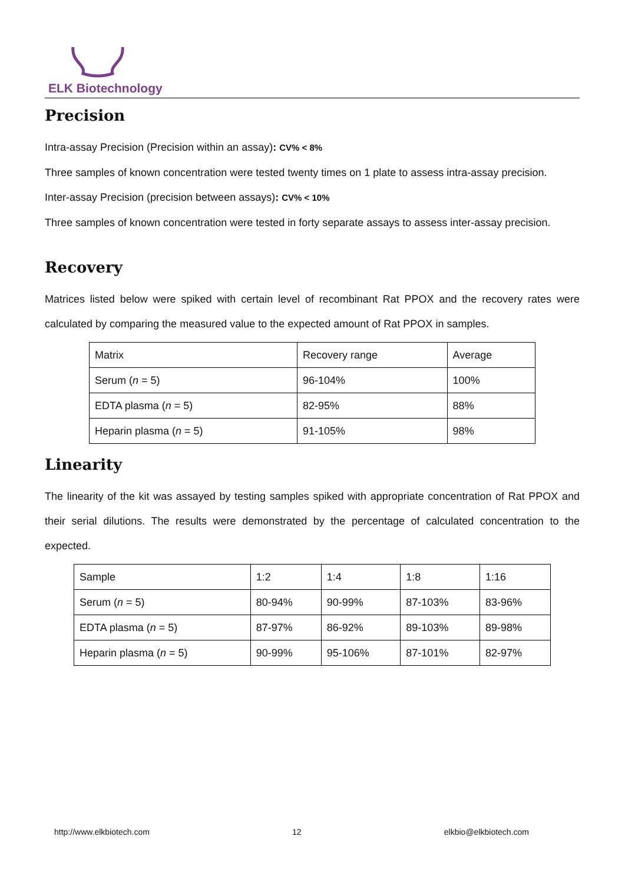ELK Biotechnology
Precision
Intra-assay Precision (Precision within an assay): CV% < 8%
Three samples of known concentration were tested twenty times on 1 plate to assess intra-assay precision.
Inter-assay Precision (precision between assays): CV% < 10%
Three samples of known concentration were tested in forty separate assays to assess inter-assay precision.
Recovery
Matrices listed below were spiked with certain level of recombinant Rat PPOX and the recovery rates were calculated by comparing the measured value to the expected amount of Rat PPOX in samples.
| Matrix | Recovery range | Average |
| Serum ( n = 5) | 96-104% | 100% |
| EDTA plasma ( n = 5) | 82-95% | 88% |
| Heparin plasma ( n = 5) | 91-105% | 98% |
Linearity
The linearity of the kit was assayed by testing samples spiked with appropriate concentration of Rat PPOX and their serial dilutions. The results were demonstrated by the percentage of calculated concentration to the expected.
| Sample | 1:2 | 1:4 | 1:8 | 1:16 |
| Serum ( n = 5) | 80-94% | 90-99% | 87-103% | 83-96% |
| EDTA plasma ( n = 5) | 87-97% | 86-92% | 89-103% | 89-98% |
| Heparin plasma ( n = 5) | 90-99% | 95-106% | 87-101% | 82-97% |
http://www.elkbiotech.com 12 elkbio@elkbiotech.com